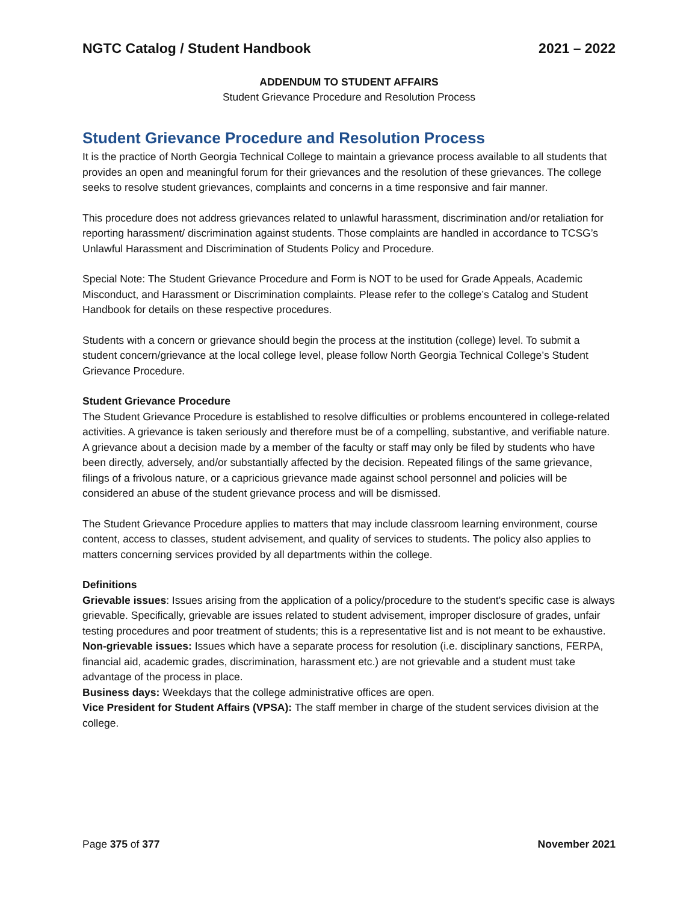NGTC Catalog / Student Handbook 2021 – 2022
ADDENDUM TO STUDENT AFFAIRS
Student Grievance Procedure and Resolution Process
Student Grievance Procedure and Resolution Process
It is the practice of North Georgia Technical College to maintain a grievance process available to all students that provides an open and meaningful forum for their grievances and the resolution of these grievances. The college seeks to resolve student grievances, complaints and concerns in a time responsive and fair manner.
This procedure does not address grievances related to unlawful harassment, discrimination and/or retaliation for reporting harassment/ discrimination against students. Those complaints are handled in accordance to TCSG’s Unlawful Harassment and Discrimination of Students Policy and Procedure.
Special Note: The Student Grievance Procedure and Form is NOT to be used for Grade Appeals, Academic Misconduct, and Harassment or Discrimination complaints. Please refer to the college’s Catalog and Student Handbook for details on these respective procedures.
Students with a concern or grievance should begin the process at the institution (college) level. To submit a student concern/grievance at the local college level, please follow North Georgia Technical College’s Student Grievance Procedure.
Student Grievance Procedure
The Student Grievance Procedure is established to resolve difficulties or problems encountered in college-related activities. A grievance is taken seriously and therefore must be of a compelling, substantive, and verifiable nature. A grievance about a decision made by a member of the faculty or staff may only be filed by students who have been directly, adversely, and/or substantially affected by the decision. Repeated filings of the same grievance, filings of a frivolous nature, or a capricious grievance made against school personnel and policies will be considered an abuse of the student grievance process and will be dismissed.
The Student Grievance Procedure applies to matters that may include classroom learning environment, course content, access to classes, student advisement, and quality of services to students. The policy also applies to matters concerning services provided by all departments within the college.
Definitions
Grievable issues: Issues arising from the application of a policy/procedure to the student's specific case is always grievable. Specifically, grievable are issues related to student advisement, improper disclosure of grades, unfair testing procedures and poor treatment of students; this is a representative list and is not meant to be exhaustive.
Non-grievable issues: Issues which have a separate process for resolution (i.e. disciplinary sanctions, FERPA, financial aid, academic grades, discrimination, harassment etc.) are not grievable and a student must take advantage of the process in place.
Business days: Weekdays that the college administrative offices are open.
Vice President for Student Affairs (VPSA): The staff member in charge of the student services division at the college.
Page 375 of 377 November 2021